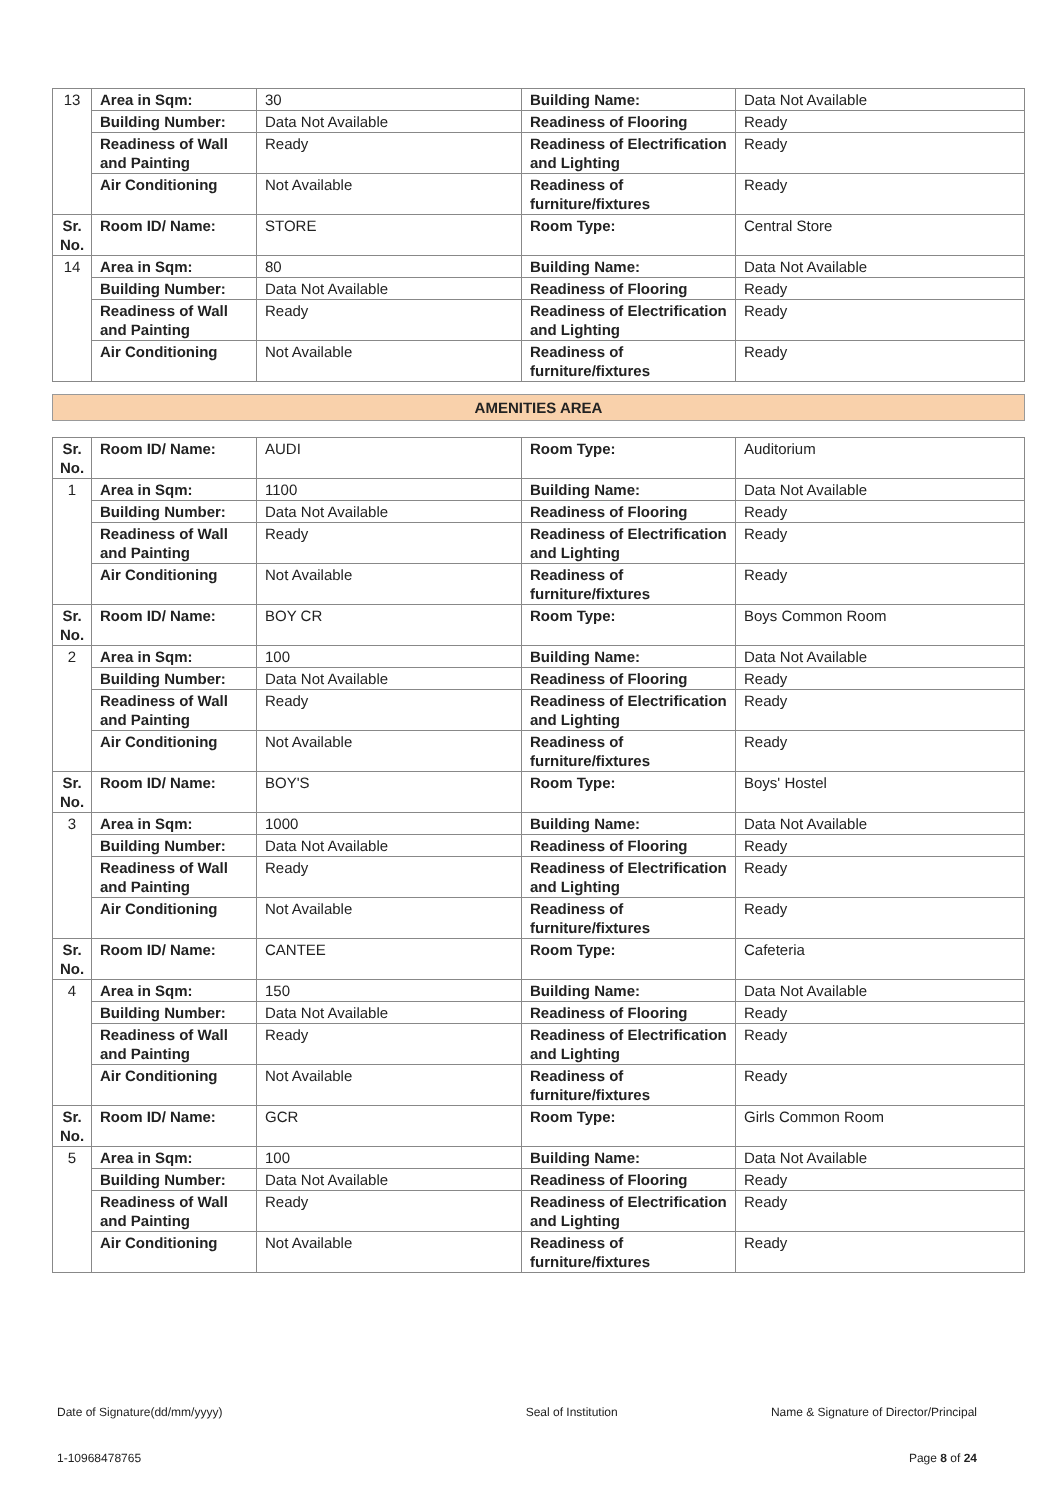| 13 | Area in Sqm: | 30 | Building Name: | Data Not Available |
| | Building Number: | Data Not Available | Readiness of Flooring | Ready |
| | Readiness of Wall and Painting | Ready | Readiness of Electrification and Lighting | Ready |
| | Air Conditioning | Not Available | Readiness of furniture/fixtures | Ready |
| Sr. No. | Room ID/ Name: | STORE | Room Type: | Central Store |
| 14 | Area in Sqm: | 80 | Building Name: | Data Not Available |
| | Building Number: | Data Not Available | Readiness of Flooring | Ready |
| | Readiness of Wall and Painting | Ready | Readiness of Electrification and Lighting | Ready |
| | Air Conditioning | Not Available | Readiness of furniture/fixtures | Ready |
AMENITIES AREA
| Sr. No. | Room ID/ Name: | AUDI | Room Type: | Auditorium |
| 1 | Area in Sqm: | 1100 | Building Name: | Data Not Available |
| | Building Number: | Data Not Available | Readiness of Flooring | Ready |
| | Readiness of Wall and Painting | Ready | Readiness of Electrification and Lighting | Ready |
| | Air Conditioning | Not Available | Readiness of furniture/fixtures | Ready |
| Sr. No. | Room ID/ Name: | BOY CR | Room Type: | Boys Common Room |
| 2 | Area in Sqm: | 100 | Building Name: | Data Not Available |
| | Building Number: | Data Not Available | Readiness of Flooring | Ready |
| | Readiness of Wall and Painting | Ready | Readiness of Electrification and Lighting | Ready |
| | Air Conditioning | Not Available | Readiness of furniture/fixtures | Ready |
| Sr. No. | Room ID/ Name: | BOY'S | Room Type: | Boys' Hostel |
| 3 | Area in Sqm: | 1000 | Building Name: | Data Not Available |
| | Building Number: | Data Not Available | Readiness of Flooring | Ready |
| | Readiness of Wall and Painting | Ready | Readiness of Electrification and Lighting | Ready |
| | Air Conditioning | Not Available | Readiness of furniture/fixtures | Ready |
| Sr. No. | Room ID/ Name: | CANTEE | Room Type: | Cafeteria |
| 4 | Area in Sqm: | 150 | Building Name: | Data Not Available |
| | Building Number: | Data Not Available | Readiness of Flooring | Ready |
| | Readiness of Wall and Painting | Ready | Readiness of Electrification and Lighting | Ready |
| | Air Conditioning | Not Available | Readiness of furniture/fixtures | Ready |
| Sr. No. | Room ID/ Name: | GCR | Room Type: | Girls Common Room |
| 5 | Area in Sqm: | 100 | Building Name: | Data Not Available |
| | Building Number: | Data Not Available | Readiness of Flooring | Ready |
| | Readiness of Wall and Painting | Ready | Readiness of Electrification and Lighting | Ready |
| | Air Conditioning | Not Available | Readiness of furniture/fixtures | Ready |
Date of Signature(dd/mm/yyyy) Seal of Institution Name & Signature of Director/Principal
1-10968478765 Page 8 of 24